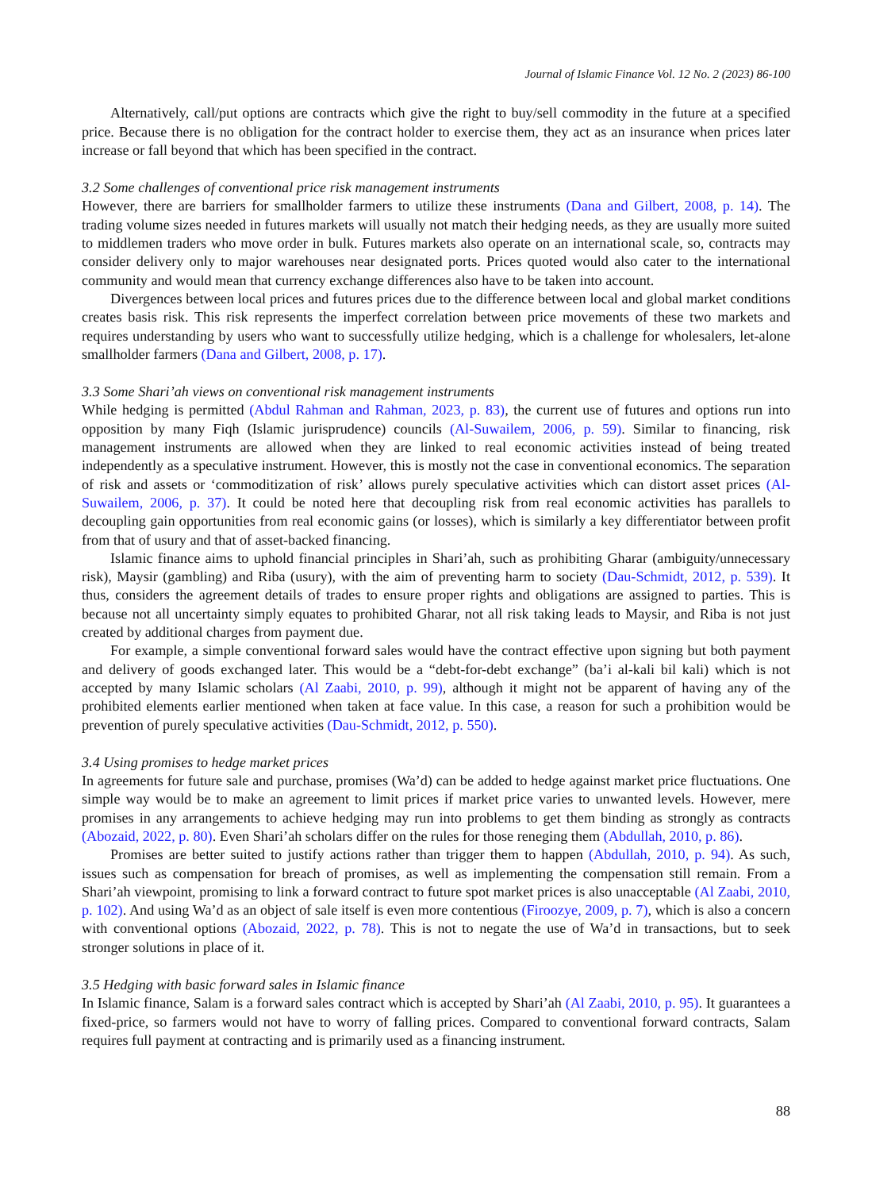Journal of Islamic Finance Vol. 12 No. 2 (2023) 86-100
Alternatively, call/put options are contracts which give the right to buy/sell commodity in the future at a specified price. Because there is no obligation for the contract holder to exercise them, they act as an insurance when prices later increase or fall beyond that which has been specified in the contract.
3.2 Some challenges of conventional price risk management instruments
However, there are barriers for smallholder farmers to utilize these instruments (Dana and Gilbert, 2008, p. 14). The trading volume sizes needed in futures markets will usually not match their hedging needs, as they are usually more suited to middlemen traders who move order in bulk. Futures markets also operate on an international scale, so, contracts may consider delivery only to major warehouses near designated ports. Prices quoted would also cater to the international community and would mean that currency exchange differences also have to be taken into account.
Divergences between local prices and futures prices due to the difference between local and global market conditions creates basis risk. This risk represents the imperfect correlation between price movements of these two markets and requires understanding by users who want to successfully utilize hedging, which is a challenge for wholesalers, let-alone smallholder farmers (Dana and Gilbert, 2008, p. 17).
3.3 Some Shari’ah views on conventional risk management instruments
While hedging is permitted (Abdul Rahman and Rahman, 2023, p. 83), the current use of futures and options run into opposition by many Fiqh (Islamic jurisprudence) councils (Al-Suwailem, 2006, p. 59). Similar to financing, risk management instruments are allowed when they are linked to real economic activities instead of being treated independently as a speculative instrument. However, this is mostly not the case in conventional economics. The separation of risk and assets or ‘commoditization of risk’ allows purely speculative activities which can distort asset prices (Al-Suwailem, 2006, p. 37). It could be noted here that decoupling risk from real economic activities has parallels to decoupling gain opportunities from real economic gains (or losses), which is similarly a key differentiator between profit from that of usury and that of asset-backed financing.
Islamic finance aims to uphold financial principles in Shari’ah, such as prohibiting Gharar (ambiguity/unnecessary risk), Maysir (gambling) and Riba (usury), with the aim of preventing harm to society (Dau-Schmidt, 2012, p. 539). It thus, considers the agreement details of trades to ensure proper rights and obligations are assigned to parties. This is because not all uncertainty simply equates to prohibited Gharar, not all risk taking leads to Maysir, and Riba is not just created by additional charges from payment due.
For example, a simple conventional forward sales would have the contract effective upon signing but both payment and delivery of goods exchanged later. This would be a “debt-for-debt exchange” (ba’i al-kali bil kali) which is not accepted by many Islamic scholars (Al Zaabi, 2010, p. 99), although it might not be apparent of having any of the prohibited elements earlier mentioned when taken at face value. In this case, a reason for such a prohibition would be prevention of purely speculative activities (Dau-Schmidt, 2012, p. 550).
3.4 Using promises to hedge market prices
In agreements for future sale and purchase, promises (Wa’d) can be added to hedge against market price fluctuations. One simple way would be to make an agreement to limit prices if market price varies to unwanted levels. However, mere promises in any arrangements to achieve hedging may run into problems to get them binding as strongly as contracts (Abozaid, 2022, p. 80). Even Shari’ah scholars differ on the rules for those reneging them (Abdullah, 2010, p. 86).
Promises are better suited to justify actions rather than trigger them to happen (Abdullah, 2010, p. 94). As such, issues such as compensation for breach of promises, as well as implementing the compensation still remain. From a Shari’ah viewpoint, promising to link a forward contract to future spot market prices is also unacceptable (Al Zaabi, 2010, p. 102). And using Wa’d as an object of sale itself is even more contentious (Firoozye, 2009, p. 7), which is also a concern with conventional options (Abozaid, 2022, p. 78). This is not to negate the use of Wa’d in transactions, but to seek stronger solutions in place of it.
3.5 Hedging with basic forward sales in Islamic finance
In Islamic finance, Salam is a forward sales contract which is accepted by Shari’ah (Al Zaabi, 2010, p. 95). It guarantees a fixed-price, so farmers would not have to worry of falling prices. Compared to conventional forward contracts, Salam requires full payment at contracting and is primarily used as a financing instrument.
88